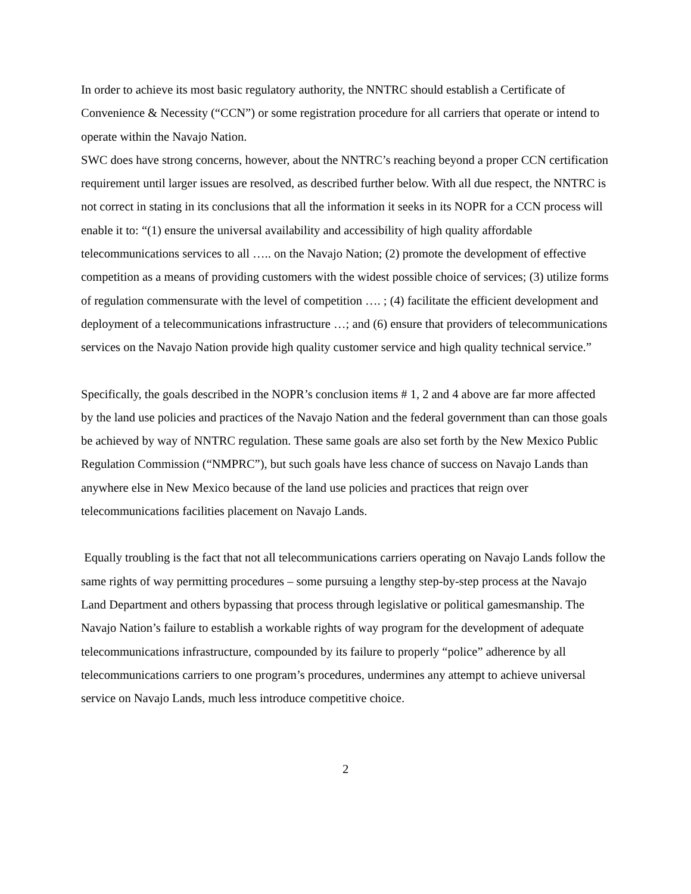In order to achieve its most basic regulatory authority, the NNTRC should establish a Certificate of Convenience & Necessity (“CCN”) or some registration procedure for all carriers that operate or intend to operate within the Navajo Nation.
SWC does have strong concerns, however, about the NNTRC’s reaching beyond a proper CCN certification requirement until larger issues are resolved, as described further below. With all due respect, the NNTRC is not correct in stating in its conclusions that all the information it seeks in its NOPR for a CCN process will enable it to: “(1) ensure the universal availability and accessibility of high quality affordable telecommunications services to all ….. on the Navajo Nation; (2) promote the development of effective competition as a means of providing customers with the widest possible choice of services; (3) utilize forms of regulation commensurate with the level of competition …. ; (4) facilitate the efficient development and deployment of a telecommunications infrastructure …; and (6) ensure that providers of telecommunications services on the Navajo Nation provide high quality customer service and high quality technical service.”
Specifically, the goals described in the NOPR’s conclusion items # 1, 2 and 4 above are far more affected by the land use policies and practices of the Navajo Nation and the federal government than can those goals be achieved by way of NNTRC regulation. These same goals are also set forth by the New Mexico Public Regulation Commission (“NMPRC”), but such goals have less chance of success on Navajo Lands than anywhere else in New Mexico because of the land use policies and practices that reign over telecommunications facilities placement on Navajo Lands.
Equally troubling is the fact that not all telecommunications carriers operating on Navajo Lands follow the same rights of way permitting procedures – some pursuing a lengthy step-by-step process at the Navajo Land Department and others bypassing that process through legislative or political gamesmanship. The Navajo Nation’s failure to establish a workable rights of way program for the development of adequate telecommunications infrastructure, compounded by its failure to properly “police” adherence by all telecommunications carriers to one program’s procedures, undermines any attempt to achieve universal service on Navajo Lands, much less introduce competitive choice.
2